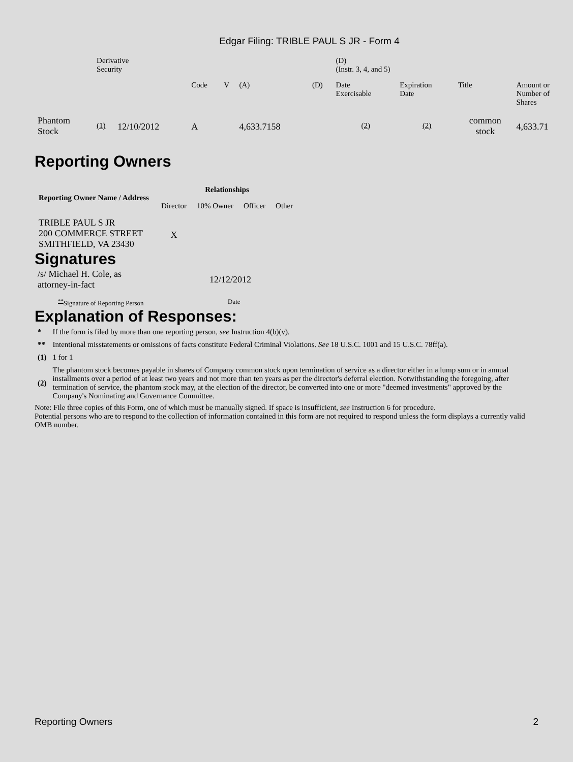Edgar Filing: TRIBLE PAUL S JR - Form 4
| | Derivative Security | | | | | | | (D) (Instr. 3, 4, and 5) | | | |
| | | | | Code | V | (A) | (D) | Date Exercisable | Expiration Date | Title | Amount or Number of Shares |
| Phantom Stock | <sup>(1)</sup> | 12/10/2012 | | A | | 4,633.7158 | | <sup>(2)</sup> | <sup>(2)</sup> | common stock | 4,633.71 |
Reporting Owners
| Reporting Owner Name / Address | Relationships | | | |
| --- | --- | --- | --- | --- |
| | Director | 10% Owner | Officer | Other |
| TRIBLE PAUL S JR 200 COMMERCE STREET SMITHFIELD, VA 23430 | X | | | |
Signatures
| /s/ Michael H. Cole, as attorney-in-fact | 12/12/2012 |
| <sup>**</sup> Signature of Reporting Person | Date |
Explanation of Responses:
| * | If the form is filed by more than one reporting person, see Instruction 4(b)(v). |
| ** | Intentional misstatements or omissions of facts constitute Federal Criminal Violations. See 18 U.S.C. 1001 and 15 U.S.C. 78ff(a). |
| (1) | 1 for 1 |
| (2) | The phantom stock becomes payable in shares of Company common stock upon termination of service as a director either in a lump sum or in annual installments over a period of at least two years and not more than ten years as per the director's deferral election. Notwithstanding the foregoing, after termination of service, the phantom stock may, at the election of the director, be converted into one or more "deemed investments" approved by the Company's Nominating and Governance Committee. |
Note: File three copies of this Form, one of which must be manually signed. If space is insufficient, see Instruction 6 for procedure.
Potential persons who are to respond to the collection of information contained in this form are not required to respond unless the form displays a currently valid OMB number.
Reporting Owners 2